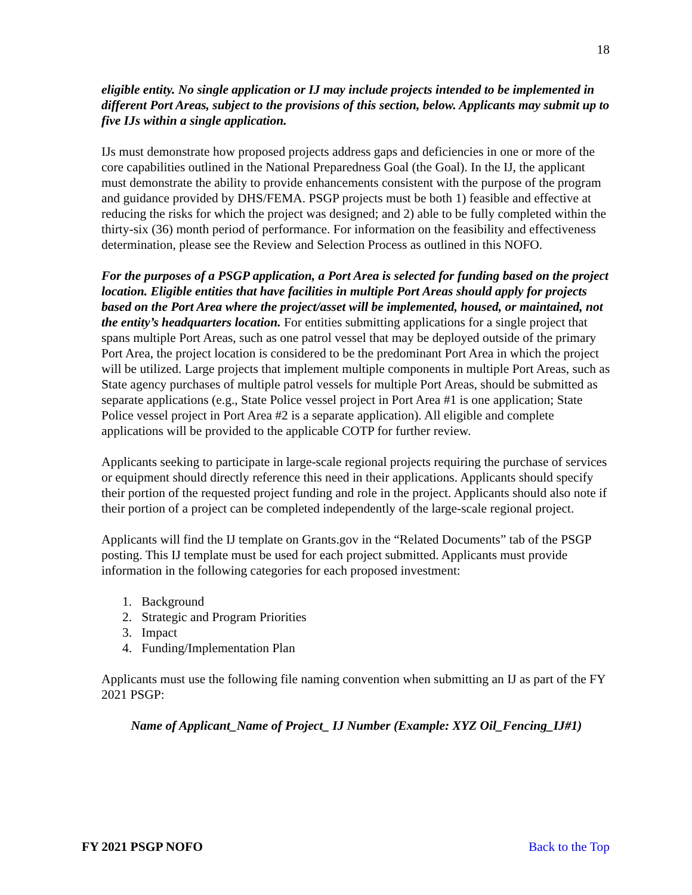18
eligible entity. No single application or IJ may include projects intended to be implemented in different Port Areas, subject to the provisions of this section, below. Applicants may submit up to five IJs within a single application.
IJs must demonstrate how proposed projects address gaps and deficiencies in one or more of the core capabilities outlined in the National Preparedness Goal (the Goal). In the IJ, the applicant must demonstrate the ability to provide enhancements consistent with the purpose of the program and guidance provided by DHS/FEMA. PSGP projects must be both 1) feasible and effective at reducing the risks for which the project was designed; and 2) able to be fully completed within the thirty-six (36) month period of performance. For information on the feasibility and effectiveness determination, please see the Review and Selection Process as outlined in this NOFO.
For the purposes of a PSGP application, a Port Area is selected for funding based on the project location. Eligible entities that have facilities in multiple Port Areas should apply for projects based on the Port Area where the project/asset will be implemented, housed, or maintained, not the entity’s headquarters location. For entities submitting applications for a single project that spans multiple Port Areas, such as one patrol vessel that may be deployed outside of the primary Port Area, the project location is considered to be the predominant Port Area in which the project will be utilized. Large projects that implement multiple components in multiple Port Areas, such as State agency purchases of multiple patrol vessels for multiple Port Areas, should be submitted as separate applications (e.g., State Police vessel project in Port Area #1 is one application; State Police vessel project in Port Area #2 is a separate application). All eligible and complete applications will be provided to the applicable COTP for further review.
Applicants seeking to participate in large-scale regional projects requiring the purchase of services or equipment should directly reference this need in their applications. Applicants should specify their portion of the requested project funding and role in the project. Applicants should also note if their portion of a project can be completed independently of the large-scale regional project.
Applicants will find the IJ template on Grants.gov in the “Related Documents” tab of the PSGP posting. This IJ template must be used for each project submitted. Applicants must provide information in the following categories for each proposed investment:
1. Background
2. Strategic and Program Priorities
3. Impact
4. Funding/Implementation Plan
Applicants must use the following file naming convention when submitting an IJ as part of the FY 2021 PSGP:
Name of Applicant_Name of Project_ IJ Number (Example: XYZ Oil_Fencing_IJ#1)
FY 2021 PSGP NOFO Back to the Top